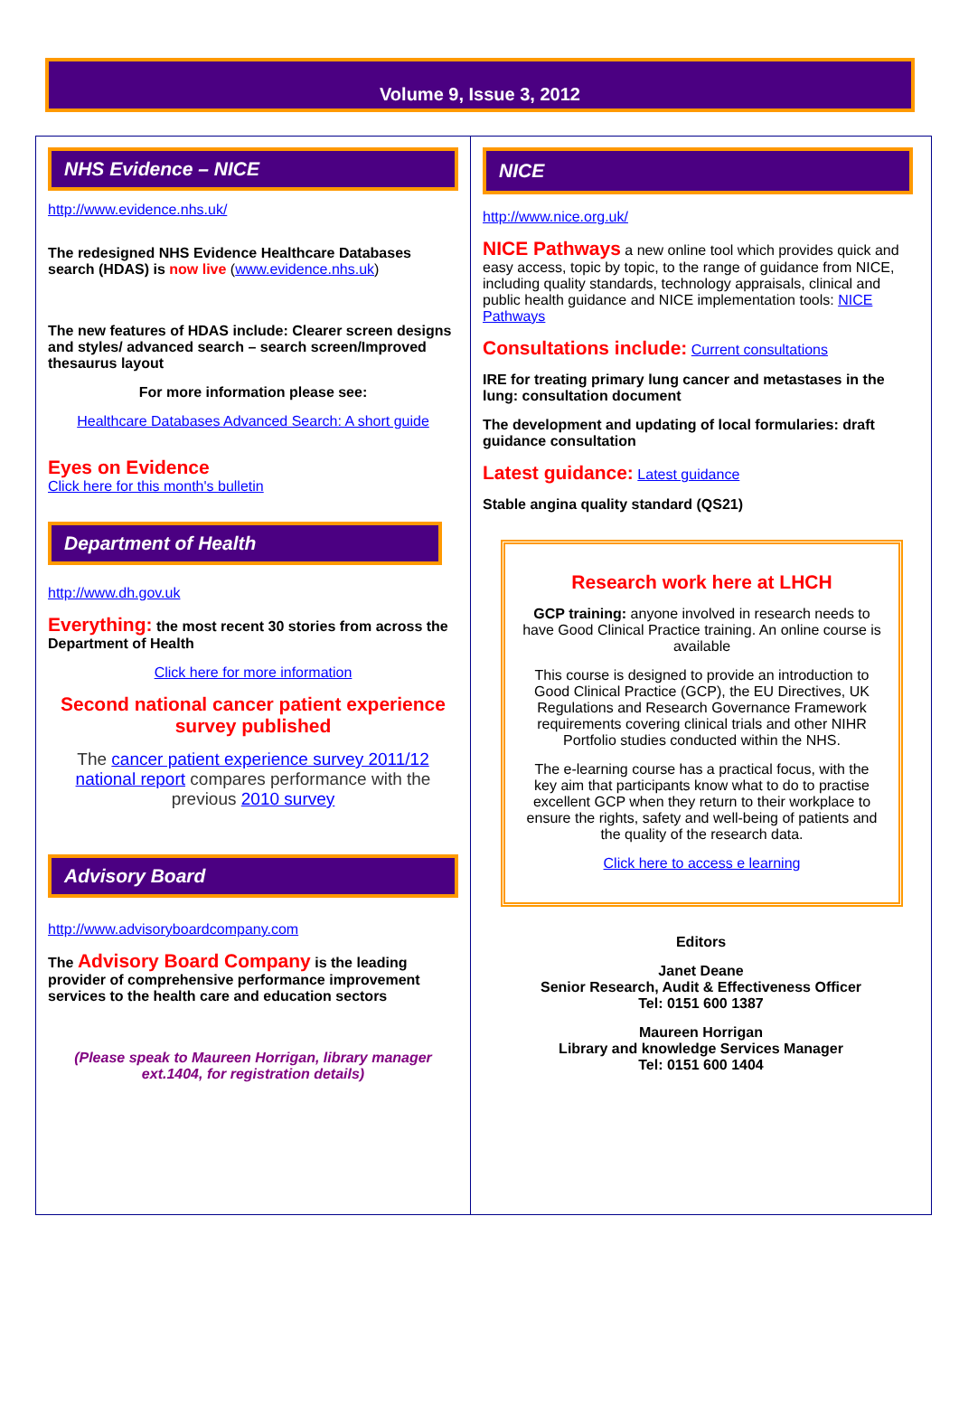Volume 9, Issue 3, 2012
NHS Evidence – NICE
http://www.evidence.nhs.uk/
The redesigned NHS Evidence Healthcare Databases search (HDAS) is now live (www.evidence.nhs.uk)
The new features of HDAS include: Clearer screen designs and styles/ advanced search – search screen/Improved thesaurus layout
For more information please see:
Healthcare Databases Advanced Search: A short guide
Eyes on Evidence
Click here for this month's bulletin
Department of Health
http://www.dh.gov.uk
Everything: the most recent 30 stories from across the Department of Health
Click here for more information
Second national cancer patient experience survey published
The cancer patient experience survey 2011/12 national report compares performance with the previous 2010 survey
Advisory Board
http://www.advisoryboardcompany.com
The Advisory Board Company is the leading provider of comprehensive performance improvement services to the health care and education sectors
(Please speak to Maureen Horrigan, library manager ext.1404, for registration details)
NICE
http://www.nice.org.uk/
NICE Pathways a new online tool which provides quick and easy access, topic by topic, to the range of guidance from NICE, including quality standards, technology appraisals, clinical and public health guidance and NICE implementation tools: NICE Pathways
Consultations include: Current consultations
IRE for treating primary lung cancer and metastases in the lung: consultation document
The development and updating of local formularies: draft guidance consultation
Latest guidance: Latest guidance
Stable angina quality standard (QS21)
Research work here at LHCH
GCP training: anyone involved in research needs to have Good Clinical Practice training. An online course is available
This course is designed to provide an introduction to Good Clinical Practice (GCP), the EU Directives, UK Regulations and Research Governance Framework requirements covering clinical trials and other NIHR Portfolio studies conducted within the NHS.
The e-learning course has a practical focus, with the key aim that participants know what to do to practise excellent GCP when they return to their workplace to ensure the rights, safety and well-being of patients and the quality of the research data.
Click here to access e learning
Editors
Janet Deane
Senior Research, Audit & Effectiveness Officer
Tel: 0151 600 1387
Maureen Horrigan
Library and knowledge Services Manager
Tel: 0151 600 1404